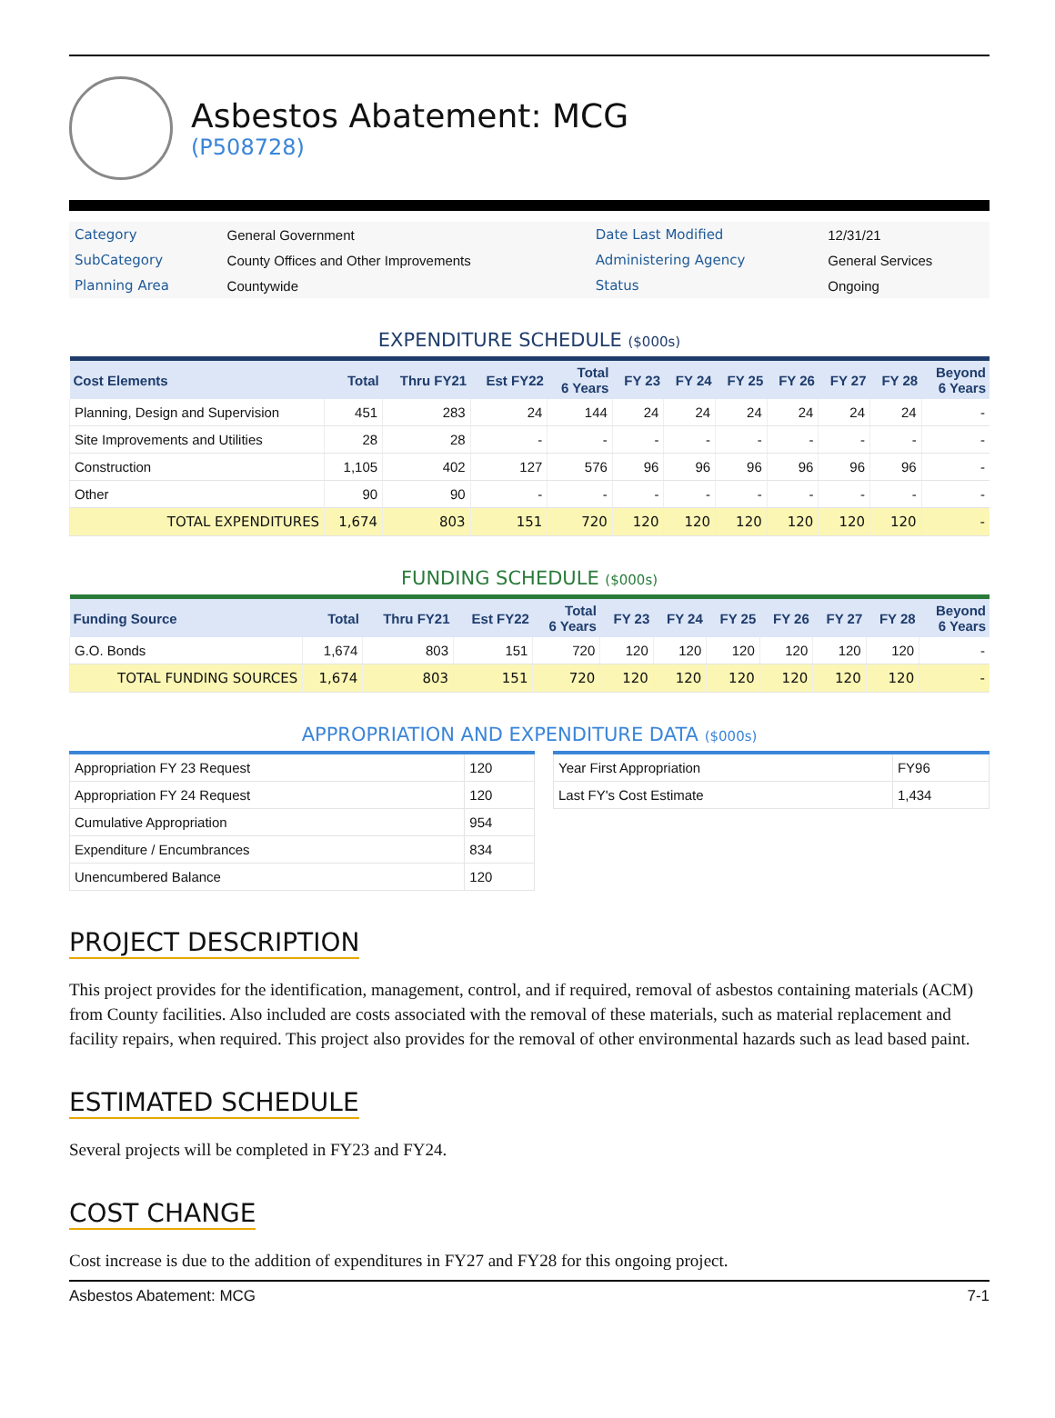Asbestos Abatement: MCG
(P508728)
| Category | General Government | Date Last Modified | 12/31/21 |
| SubCategory | County Offices and Other Improvements | Administering Agency | General Services |
| Planning Area | Countywide | Status | Ongoing |
EXPENDITURE SCHEDULE ($000s)
| Cost Elements | Total | Thru FY21 | Est FY22 | Total 6 Years | FY 23 | FY 24 | FY 25 | FY 26 | FY 27 | FY 28 | Beyond 6 Years |
| --- | --- | --- | --- | --- | --- | --- | --- | --- | --- | --- | --- |
| Planning, Design and Supervision | 451 | 283 | 24 | 144 | 24 | 24 | 24 | 24 | 24 | 24 | - |
| Site Improvements and Utilities | 28 | 28 | - | - | - | - | - | - | - | - | - |
| Construction | 1,105 | 402 | 127 | 576 | 96 | 96 | 96 | 96 | 96 | 96 | - |
| Other | 90 | 90 | - | - | - | - | - | - | - | - | - |
| TOTAL EXPENDITURES | 1,674 | 803 | 151 | 720 | 120 | 120 | 120 | 120 | 120 | 120 | - |
FUNDING SCHEDULE ($000s)
| Funding Source | Total | Thru FY21 | Est FY22 | Total 6 Years | FY 23 | FY 24 | FY 25 | FY 26 | FY 27 | FY 28 | Beyond 6 Years |
| --- | --- | --- | --- | --- | --- | --- | --- | --- | --- | --- | --- |
| G.O. Bonds | 1,674 | 803 | 151 | 720 | 120 | 120 | 120 | 120 | 120 | 120 | - |
| TOTAL FUNDING SOURCES | 1,674 | 803 | 151 | 720 | 120 | 120 | 120 | 120 | 120 | 120 | - |
APPROPRIATION AND EXPENDITURE DATA ($000s)
| Appropriation FY 23 Request | 120 |
| Appropriation FY 24 Request | 120 |
| Cumulative Appropriation | 954 |
| Expenditure / Encumbrances | 834 |
| Unencumbered Balance | 120 |
| Year First Appropriation | FY96 |
| Last FY's Cost Estimate | 1,434 |
PROJECT DESCRIPTION
This project provides for the identification, management, control, and if required, removal of asbestos containing materials (ACM) from County facilities. Also included are costs associated with the removal of these materials, such as material replacement and facility repairs, when required. This project also provides for the removal of other environmental hazards such as lead based paint.
ESTIMATED SCHEDULE
Several projects will be completed in FY23 and FY24.
COST CHANGE
Cost increase is due to the addition of expenditures in FY27 and FY28 for this ongoing project.
Asbestos Abatement: MCG 7-1